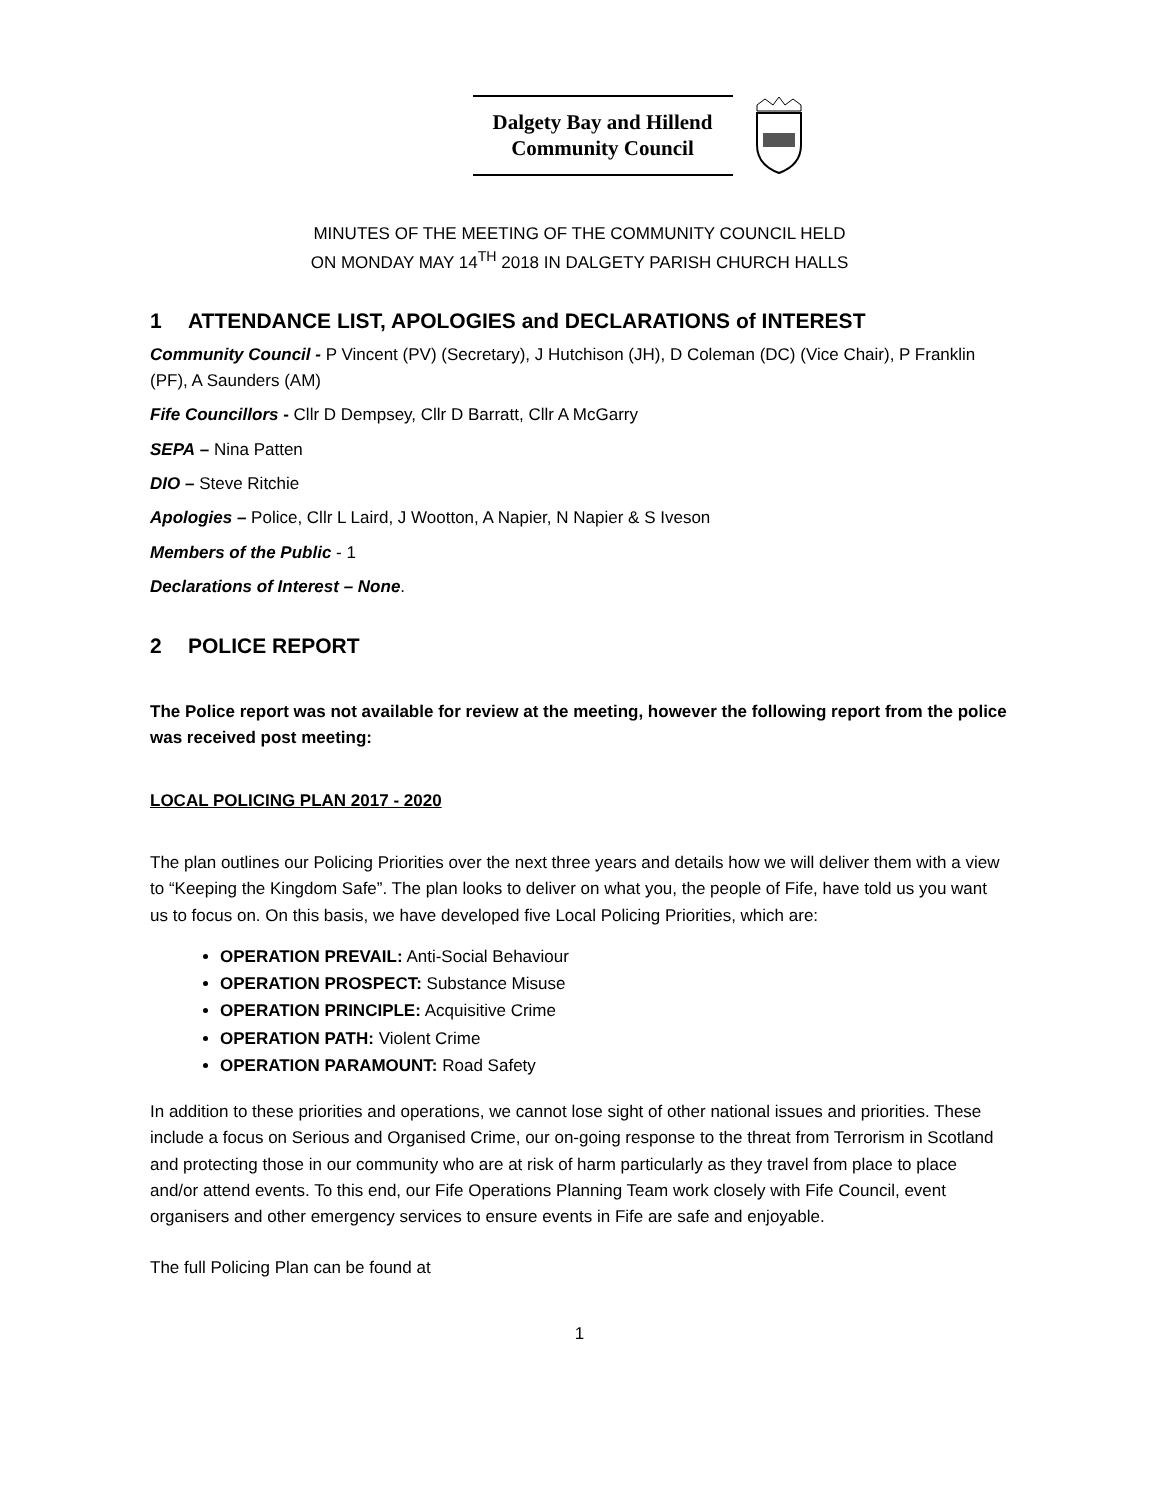Dalgety Bay and Hillend
Community Council
MINUTES OF THE MEETING OF THE COMMUNITY COUNCIL HELD
ON MONDAY MAY 14<sup>TH</sup> 2018 IN DALGETY PARISH CHURCH HALLS
1 ATTENDANCE LIST, APOLOGIES and DECLARATIONS of INTEREST
Community Council - P Vincent (PV) (Secretary), J Hutchison (JH), D Coleman (DC) (Vice Chair), P Franklin (PF), A Saunders (AM)
Fife Councillors - Cllr D Dempsey, Cllr D Barratt, Cllr A McGarry
SEPA – Nina Patten
DIO – Steve Ritchie
Apologies – Police, Cllr L Laird, J Wootton, A Napier, N Napier & S Iveson
Members of the Public - 1
Declarations of Interest – None.
2 POLICE REPORT
The Police report was not available for review at the meeting, however the following report from the police was received post meeting:
LOCAL POLICING PLAN 2017 - 2020
The plan outlines our Policing Priorities over the next three years and details how we will deliver them with a view to “Keeping the Kingdom Safe”. The plan looks to deliver on what you, the people of Fife, have told us you want us to focus on. On this basis, we have developed five Local Policing Priorities, which are:
OPERATION PREVAIL: Anti-Social Behaviour
OPERATION PROSPECT: Substance Misuse
OPERATION PRINCIPLE: Acquisitive Crime
OPERATION PATH: Violent Crime
OPERATION PARAMOUNT: Road Safety
In addition to these priorities and operations, we cannot lose sight of other national issues and priorities. These include a focus on Serious and Organised Crime, our on-going response to the threat from Terrorism in Scotland and protecting those in our community who are at risk of harm particularly as they travel from place to place and/or attend events. To this end, our Fife Operations Planning Team work closely with Fife Council, event organisers and other emergency services to ensure events in Fife are safe and enjoyable.
The full Policing Plan can be found at
1